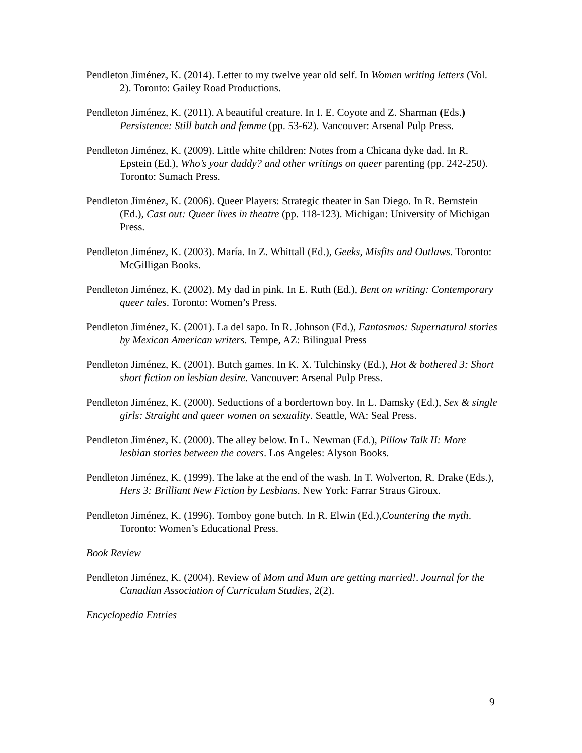Pendleton Jiménez, K. (2014). Letter to my twelve year old self. In Women writing letters (Vol. 2). Toronto: Gailey Road Productions.
Pendleton Jiménez, K. (2011). A beautiful creature. In I. E. Coyote and Z. Sharman (Eds.) Persistence: Still butch and femme (pp. 53-62). Vancouver: Arsenal Pulp Press.
Pendleton Jiménez, K. (2009). Little white children: Notes from a Chicana dyke dad. In R. Epstein (Ed.), Who’s your daddy? and other writings on queer parenting (pp. 242-250). Toronto: Sumach Press.
Pendleton Jiménez, K. (2006). Queer Players: Strategic theater in San Diego. In R. Bernstein (Ed.), Cast out: Queer lives in theatre (pp. 118-123). Michigan: University of Michigan Press.
Pendleton Jiménez, K. (2003). María. In Z. Whittall (Ed.), Geeks, Misfits and Outlaws. Toronto: McGilligan Books.
Pendleton Jiménez, K. (2002). My dad in pink. In E. Ruth (Ed.), Bent on writing: Contemporary queer tales. Toronto: Women’s Press.
Pendleton Jiménez, K. (2001). La del sapo. In R. Johnson (Ed.), Fantasmas: Supernatural stories by Mexican American writers. Tempe, AZ: Bilingual Press
Pendleton Jiménez, K. (2001). Butch games. In K. X. Tulchinsky (Ed.), Hot & bothered 3: Short short fiction on lesbian desire. Vancouver: Arsenal Pulp Press.
Pendleton Jiménez, K. (2000). Seductions of a bordertown boy. In L. Damsky (Ed.), Sex & single girls: Straight and queer women on sexuality. Seattle, WA: Seal Press.
Pendleton Jiménez, K. (2000). The alley below. In L. Newman (Ed.), Pillow Talk II: More lesbian stories between the covers. Los Angeles: Alyson Books.
Pendleton Jiménez, K. (1999). The lake at the end of the wash. In T. Wolverton, R. Drake (Eds.), Hers 3: Brilliant New Fiction by Lesbians. New York: Farrar Straus Giroux.
Pendleton Jiménez, K. (1996). Tomboy gone butch. In R. Elwin (Ed.),Countering the myth. Toronto: Women’s Educational Press.
Book Review
Pendleton Jiménez, K. (2004). Review of Mom and Mum are getting married!. Journal for the Canadian Association of Curriculum Studies, 2(2).
Encyclopedia Entries
9